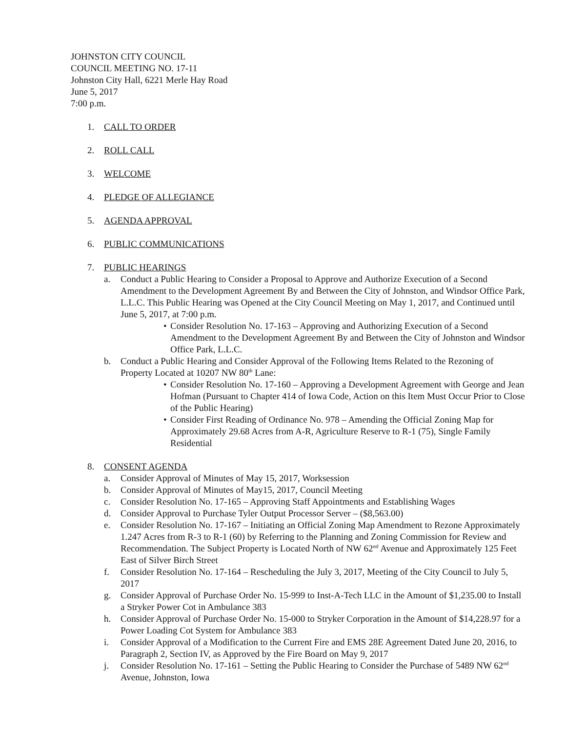JOHNSTON CITY COUNCIL
COUNCIL MEETING NO. 17-11
Johnston City Hall, 6221 Merle Hay Road
June 5, 2017
7:00 p.m.
1. CALL TO ORDER
2. ROLL CALL
3. WELCOME
4. PLEDGE OF ALLEGIANCE
5. AGENDA APPROVAL
6. PUBLIC COMMUNICATIONS
7. PUBLIC HEARINGS
a. Conduct a Public Hearing to Consider a Proposal to Approve and Authorize Execution of a Second Amendment to the Development Agreement By and Between the City of Johnston, and Windsor Office Park, L.L.C. This Public Hearing was Opened at the City Council Meeting on May 1, 2017, and Continued until June 5, 2017, at 7:00 p.m.
• Consider Resolution No. 17-163 – Approving and Authorizing Execution of a Second Amendment to the Development Agreement By and Between the City of Johnston and Windsor Office Park, L.L.C.
b. Conduct a Public Hearing and Consider Approval of the Following Items Related to the Rezoning of Property Located at 10207 NW 80<sup>th</sup> Lane:
• Consider Resolution No. 17-160 – Approving a Development Agreement with George and Jean Hofman (Pursuant to Chapter 414 of Iowa Code, Action on this Item Must Occur Prior to Close of the Public Hearing)
• Consider First Reading of Ordinance No. 978 – Amending the Official Zoning Map for Approximately 29.68 Acres from A-R, Agriculture Reserve to R-1 (75), Single Family Residential
8. CONSENT AGENDA
a. Consider Approval of Minutes of May 15, 2017, Worksession
b. Consider Approval of Minutes of May15, 2017, Council Meeting
c. Consider Resolution No. 17-165 – Approving Staff Appointments and Establishing Wages
d. Consider Approval to Purchase Tyler Output Processor Server – ($8,563.00)
e. Consider Resolution No. 17-167 – Initiating an Official Zoning Map Amendment to Rezone Approximately 1.247 Acres from R-3 to R-1 (60) by Referring to the Planning and Zoning Commission for Review and Recommendation. The Subject Property is Located North of NW 62<sup>nd</sup> Avenue and Approximately 125 Feet East of Silver Birch Street
f. Consider Resolution No. 17-164 – Rescheduling the July 3, 2017, Meeting of the City Council to July 5, 2017
g. Consider Approval of Purchase Order No. 15-999 to Inst-A-Tech LLC in the Amount of $1,235.00 to Install a Stryker Power Cot in Ambulance 383
h. Consider Approval of Purchase Order No. 15-000 to Stryker Corporation in the Amount of $14,228.97 for a Power Loading Cot System for Ambulance 383
i. Consider Approval of a Modification to the Current Fire and EMS 28E Agreement Dated June 20, 2016, to Paragraph 2, Section IV, as Approved by the Fire Board on May 9, 2017
j. Consider Resolution No. 17-161 – Setting the Public Hearing to Consider the Purchase of 5489 NW 62<sup>nd</sup> Avenue, Johnston, Iowa